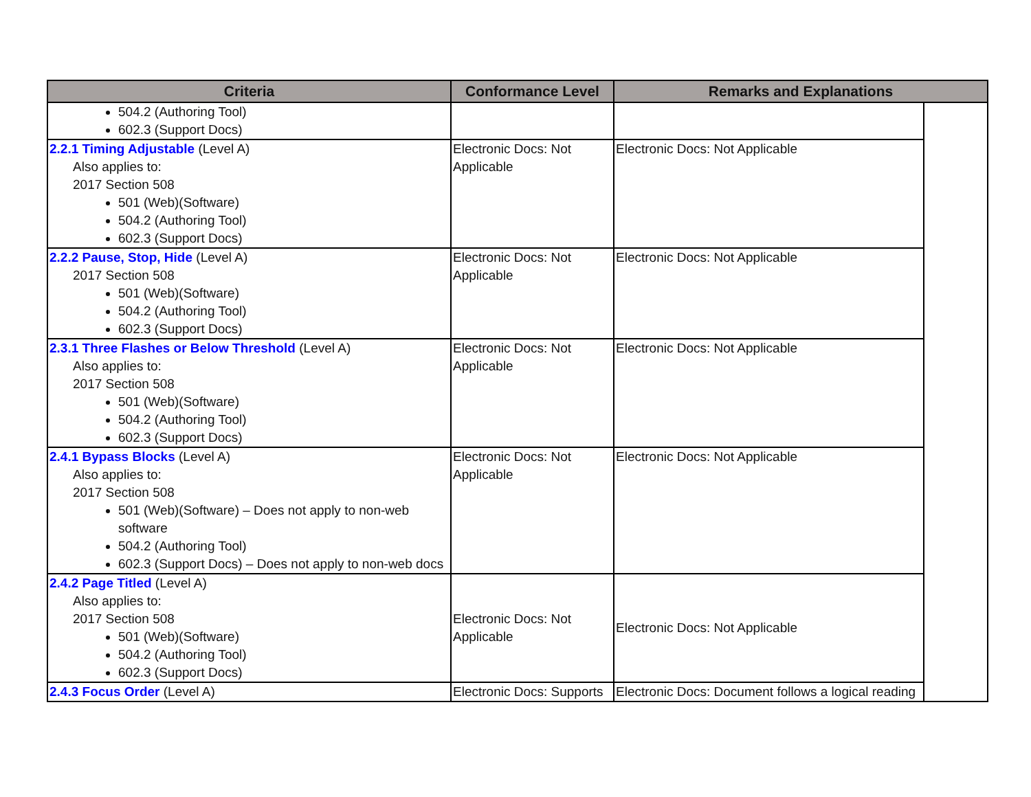| Criteria | Conformance Level | Remarks and Explanations | |
| --- | --- | --- | --- |
| 504.2 (Authoring Tool) 602.3 (Support Docs) | | | |
| 2.2.1 Timing Adjustable (Level A) Also applies to: 2017 Section 508 501 (Web)(Software) 504.2 (Authoring Tool) 602.3 (Support Docs) | Electronic Docs: Not Applicable | Electronic Docs: Not Applicable | |
| 2.2.2 Pause, Stop, Hide (Level A) 2017 Section 508 501 (Web)(Software) 504.2 (Authoring Tool) 602.3 (Support Docs) | Electronic Docs: Not Applicable | Electronic Docs: Not Applicable | |
| 2.3.1 Three Flashes or Below Threshold (Level A) Also applies to: 2017 Section 508 501 (Web)(Software) 504.2 (Authoring Tool) 602.3 (Support Docs) | Electronic Docs: Not Applicable | Electronic Docs: Not Applicable | |
| 2.4.1 Bypass Blocks (Level A) Also applies to: 2017 Section 508 501 (Web)(Software) – Does not apply to non-web software 504.2 (Authoring Tool) 602.3 (Support Docs) – Does not apply to non-web docs | Electronic Docs: Not Applicable | Electronic Docs: Not Applicable | |
| 2.4.2 Page Titled (Level A) Also applies to: 2017 Section 508 501 (Web)(Software) 504.2 (Authoring Tool) 602.3 (Support Docs) | Electronic Docs: Not Applicable | Electronic Docs: Not Applicable | |
| 2.4.3 Focus Order (Level A) | Electronic Docs: Supports | Electronic Docs: Document follows a logical reading | |